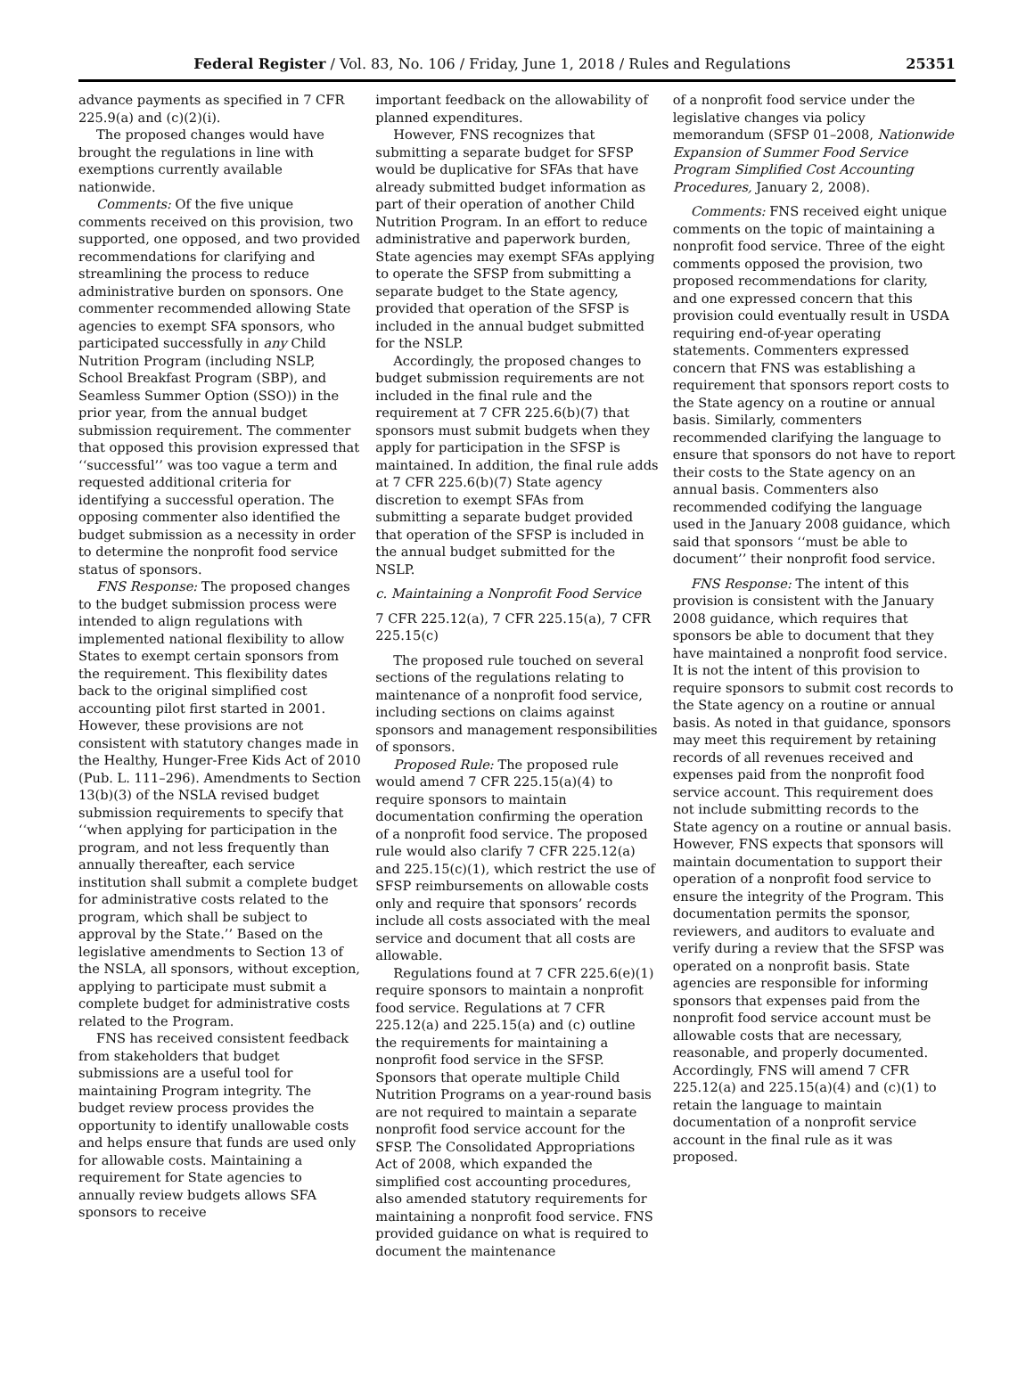Federal Register / Vol. 83, No. 106 / Friday, June 1, 2018 / Rules and Regulations 25351
advance payments as specified in 7 CFR 225.9(a) and (c)(2)(i).
The proposed changes would have brought the regulations in line with exemptions currently available nationwide.
Comments: Of the five unique comments received on this provision, two supported, one opposed, and two provided recommendations for clarifying and streamlining the process to reduce administrative burden on sponsors. One commenter recommended allowing State agencies to exempt SFA sponsors, who participated successfully in any Child Nutrition Program (including NSLP, School Breakfast Program (SBP), and Seamless Summer Option (SSO)) in the prior year, from the annual budget submission requirement. The commenter that opposed this provision expressed that ‘‘successful’’ was too vague a term and requested additional criteria for identifying a successful operation. The opposing commenter also identified the budget submission as a necessity in order to determine the nonprofit food service status of sponsors.
FNS Response: The proposed changes to the budget submission process were intended to align regulations with implemented national flexibility to allow States to exempt certain sponsors from the requirement. This flexibility dates back to the original simplified cost accounting pilot first started in 2001. However, these provisions are not consistent with statutory changes made in the Healthy, Hunger-Free Kids Act of 2010 (Pub. L. 111–296). Amendments to Section 13(b)(3) of the NSLA revised budget submission requirements to specify that ‘‘when applying for participation in the program, and not less frequently than annually thereafter, each service institution shall submit a complete budget for administrative costs related to the program, which shall be subject to approval by the State.’’ Based on the legislative amendments to Section 13 of the NSLA, all sponsors, without exception, applying to participate must submit a complete budget for administrative costs related to the Program.
FNS has received consistent feedback from stakeholders that budget submissions are a useful tool for maintaining Program integrity. The budget review process provides the opportunity to identify unallowable costs and helps ensure that funds are used only for allowable costs. Maintaining a requirement for State agencies to annually review budgets allows SFA sponsors to receive
important feedback on the allowability of planned expenditures.
However, FNS recognizes that submitting a separate budget for SFSP would be duplicative for SFAs that have already submitted budget information as part of their operation of another Child Nutrition Program. In an effort to reduce administrative and paperwork burden, State agencies may exempt SFAs applying to operate the SFSP from submitting a separate budget to the State agency, provided that operation of the SFSP is included in the annual budget submitted for the NSLP.
Accordingly, the proposed changes to budget submission requirements are not included in the final rule and the requirement at 7 CFR 225.6(b)(7) that sponsors must submit budgets when they apply for participation in the SFSP is maintained. In addition, the final rule adds at 7 CFR 225.6(b)(7) State agency discretion to exempt SFAs from submitting a separate budget provided that operation of the SFSP is included in the annual budget submitted for the NSLP.
c. Maintaining a Nonprofit Food Service
7 CFR 225.12(a), 7 CFR 225.15(a), 7 CFR 225.15(c)
The proposed rule touched on several sections of the regulations relating to maintenance of a nonprofit food service, including sections on claims against sponsors and management responsibilities of sponsors.
Proposed Rule: The proposed rule would amend 7 CFR 225.15(a)(4) to require sponsors to maintain documentation confirming the operation of a nonprofit food service. The proposed rule would also clarify 7 CFR 225.12(a) and 225.15(c)(1), which restrict the use of SFSP reimbursements on allowable costs only and require that sponsors’ records include all costs associated with the meal service and document that all costs are allowable.
Regulations found at 7 CFR 225.6(e)(1) require sponsors to maintain a nonprofit food service. Regulations at 7 CFR 225.12(a) and 225.15(a) and (c) outline the requirements for maintaining a nonprofit food service in the SFSP. Sponsors that operate multiple Child Nutrition Programs on a year-round basis are not required to maintain a separate nonprofit food service account for the SFSP. The Consolidated Appropriations Act of 2008, which expanded the simplified cost accounting procedures, also amended statutory requirements for maintaining a nonprofit food service. FNS provided guidance on what is required to document the maintenance
of a nonprofit food service under the legislative changes via policy memorandum (SFSP 01–2008, Nationwide Expansion of Summer Food Service Program Simplified Cost Accounting Procedures, January 2, 2008).
Comments: FNS received eight unique comments on the topic of maintaining a nonprofit food service. Three of the eight comments opposed the provision, two proposed recommendations for clarity, and one expressed concern that this provision could eventually result in USDA requiring end-of-year operating statements. Commenters expressed concern that FNS was establishing a requirement that sponsors report costs to the State agency on a routine or annual basis. Similarly, commenters recommended clarifying the language to ensure that sponsors do not have to report their costs to the State agency on an annual basis. Commenters also recommended codifying the language used in the January 2008 guidance, which said that sponsors ‘‘must be able to document’’ their nonprofit food service.
FNS Response: The intent of this provision is consistent with the January 2008 guidance, which requires that sponsors be able to document that they have maintained a nonprofit food service. It is not the intent of this provision to require sponsors to submit cost records to the State agency on a routine or annual basis. As noted in that guidance, sponsors may meet this requirement by retaining records of all revenues received and expenses paid from the nonprofit food service account. This requirement does not include submitting records to the State agency on a routine or annual basis. However, FNS expects that sponsors will maintain documentation to support their operation of a nonprofit food service to ensure the integrity of the Program. This documentation permits the sponsor, reviewers, and auditors to evaluate and verify during a review that the SFSP was operated on a nonprofit basis. State agencies are responsible for informing sponsors that expenses paid from the nonprofit food service account must be allowable costs that are necessary, reasonable, and properly documented. Accordingly, FNS will amend 7 CFR 225.12(a) and 225.15(a)(4) and (c)(1) to retain the language to maintain documentation of a nonprofit service account in the final rule as it was proposed.